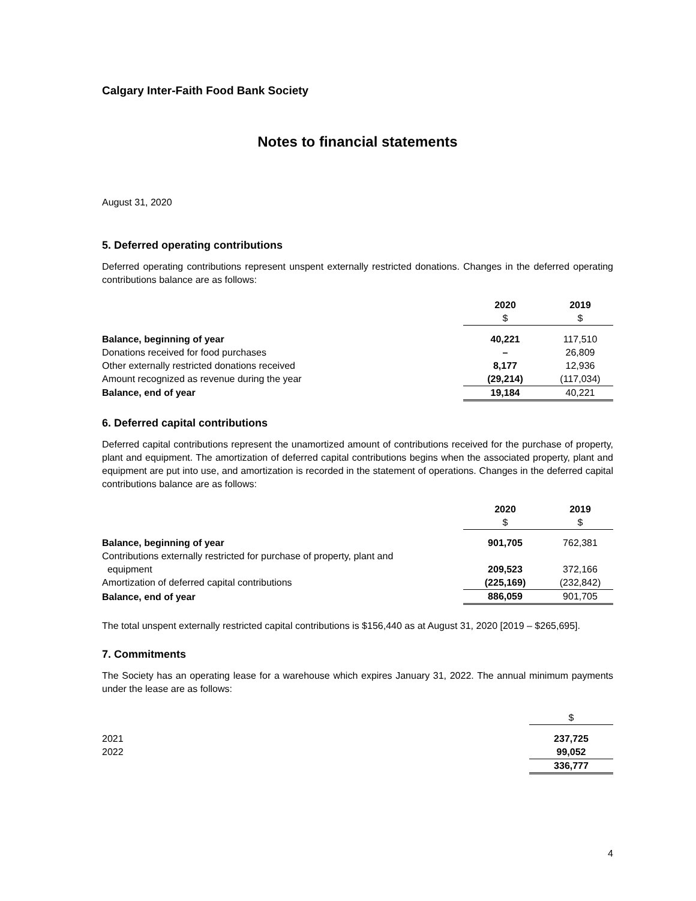Calgary Inter-Faith Food Bank Society
Notes to financial statements
August 31, 2020
5. Deferred operating contributions
Deferred operating contributions represent unspent externally restricted donations. Changes in the deferred operating contributions balance are as follows:
| | 2020 | 2019 |
| | $ | $ |
| Balance, beginning of year | 40,221 | 117,510 |
| Donations received for food purchases | – | 26,809 |
| Other externally restricted donations received | 8,177 | 12,936 |
| Amount recognized as revenue during the year | (29,214) | (117,034) |
| Balance, end of year | 19,184 | 40,221 |
6. Deferred capital contributions
Deferred capital contributions represent the unamortized amount of contributions received for the purchase of property, plant and equipment. The amortization of deferred capital contributions begins when the associated property, plant and equipment are put into use, and amortization is recorded in the statement of operations. Changes in the deferred capital contributions balance are as follows:
| | 2020 | 2019 |
| | $ | $ |
| Balance, beginning of year | 901,705 | 762,381 |
| Contributions externally restricted for purchase of property, plant and equipment | 209,523 | 372,166 |
| Amortization of deferred capital contributions | (225,169) | (232,842) |
| Balance, end of year | 886,059 | 901,705 |
The total unspent externally restricted capital contributions is $156,440 as at August 31, 2020 [2019 – $265,695].
7. Commitments
The Society has an operating lease for a warehouse which expires January 31, 2022. The annual minimum payments under the lease are as follows:
| | $ |
| 2021 | 237,725 |
| 2022 | 99,052 |
| | 336,777 |
4